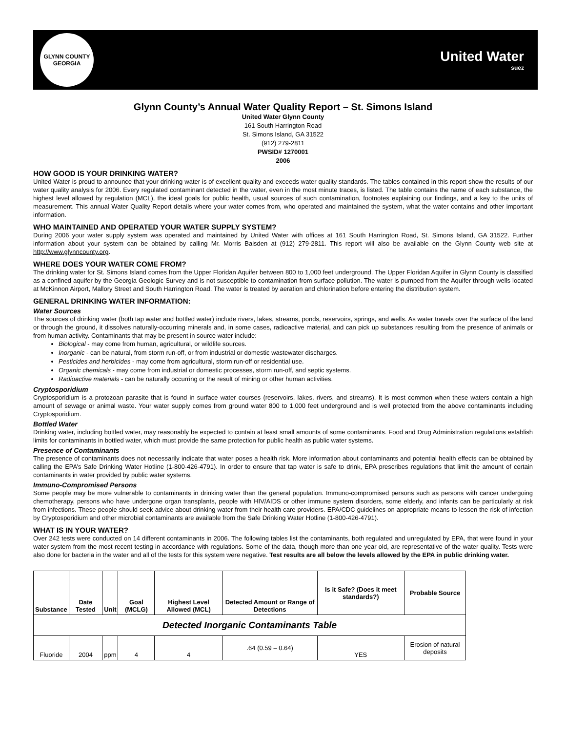GLYNN COUNTY
GEORGIA
United Water
suez
Glynn County’s Annual Water Quality Report – St. Simons Island
United Water Glynn County
161 South Harrington Road
St. Simons Island, GA 31522
(912) 279-2811
PWSID# 1270001
2006
HOW GOOD IS YOUR DRINKING WATER?
United Water is proud to announce that your drinking water is of excellent quality and exceeds water quality standards. The tables contained in this report show the results of our water quality analysis for 2006. Every regulated contaminant detected in the water, even in the most minute traces, is listed. The table contains the name of each substance, the highest level allowed by regulation (MCL), the ideal goals for public health, usual sources of such contamination, footnotes explaining our findings, and a key to the units of measurement. This annual Water Quality Report details where your water comes from, who operated and maintained the system, what the water contains and other important information.
WHO MAINTAINED AND OPERATED YOUR WATER SUPPLY SYSTEM?
During 2006 your water supply system was operated and maintained by United Water with offices at 161 South Harrington Road, St. Simons Island, GA 31522. Further information about your system can be obtained by calling Mr. Morris Baisden at (912) 279-2811. This report will also be available on the Glynn County web site at http://www.glynncounty.org.
WHERE DOES YOUR WATER COME FROM?
The drinking water for St. Simons Island comes from the Upper Floridan Aquifer between 800 to 1,000 feet underground. The Upper Floridan Aquifer in Glynn County is classified as a confined aquifer by the Georgia Geologic Survey and is not susceptible to contamination from surface pollution. The water is pumped from the Aquifer through wells located at McKinnon Airport, Mallory Street and South Harrington Road. The water is treated by aeration and chlorination before entering the distribution system.
GENERAL DRINKING WATER INFORMATION:
Water Sources
The sources of drinking water (both tap water and bottled water) include rivers, lakes, streams, ponds, reservoirs, springs, and wells. As water travels over the surface of the land or through the ground, it dissolves naturally-occurring minerals and, in some cases, radioactive material, and can pick up substances resulting from the presence of animals or from human activity. Contaminants that may be present in source water include:
Biological - may come from human, agricultural, or wildlife sources.
Inorganic - can be natural, from storm run-off, or from industrial or domestic wastewater discharges.
Pesticides and herbicides - may come from agricultural, storm run-off or residential use.
Organic chemicals - may come from industrial or domestic processes, storm run-off, and septic systems.
Radioactive materials - can be naturally occurring or the result of mining or other human activities.
Cryptosporidium
Cryptosporidium is a protozoan parasite that is found in surface water courses (reservoirs, lakes, rivers, and streams). It is most common when these waters contain a high amount of sewage or animal waste. Your water supply comes from ground water 800 to 1,000 feet underground and is well protected from the above contaminants including Cryptosporidium.
Bottled Water
Drinking water, including bottled water, may reasonably be expected to contain at least small amounts of some contaminants. Food and Drug Administration regulations establish limits for contaminants in bottled water, which must provide the same protection for public health as public water systems.
Presence of Contaminants
The presence of contaminants does not necessarily indicate that water poses a health risk. More information about contaminants and potential health effects can be obtained by calling the EPA’s Safe Drinking Water Hotline (1-800-426-4791). In order to ensure that tap water is safe to drink, EPA prescribes regulations that limit the amount of certain contaminants in water provided by public water systems.
Immuno-Compromised Persons
Some people may be more vulnerable to contaminants in drinking water than the general population. Immuno-compromised persons such as persons with cancer undergoing chemotherapy, persons who have undergone organ transplants, people with HIV/AIDS or other immune system disorders, some elderly, and infants can be particularly at risk from infections. These people should seek advice about drinking water from their health care providers. EPA/CDC guidelines on appropriate means to lessen the risk of infection by Cryptosporidium and other microbial contaminants are available from the Safe Drinking Water Hotline (1-800-426-4791).
WHAT IS IN YOUR WATER?
Over 242 tests were conducted on 14 different contaminants in 2006. The following tables list the contaminants, both regulated and unregulated by EPA, that were found in your water system from the most recent testing in accordance with regulations. Some of the data, though more than one year old, are representative of the water quality. Tests were also done for bacteria in the water and all of the tests for this system were negative. Test results are all below the levels allowed by the EPA in public drinking water.
| Substance | Date Tested | Unit | Goal (MCLG) | Highest Level Allowed (MCL) | Detected Amount or Range of Detections | Is it Safe? (Does it meet standards?) | Probable Source |
| --- | --- | --- | --- | --- | --- | --- | --- |
| Detected Inorganic Contaminants Table | | | | | | | |
| Fluoride | 2004 | ppm | 4 | 4 | .64 (0.59 – 0.64) | YES | Erosion of natural deposits |